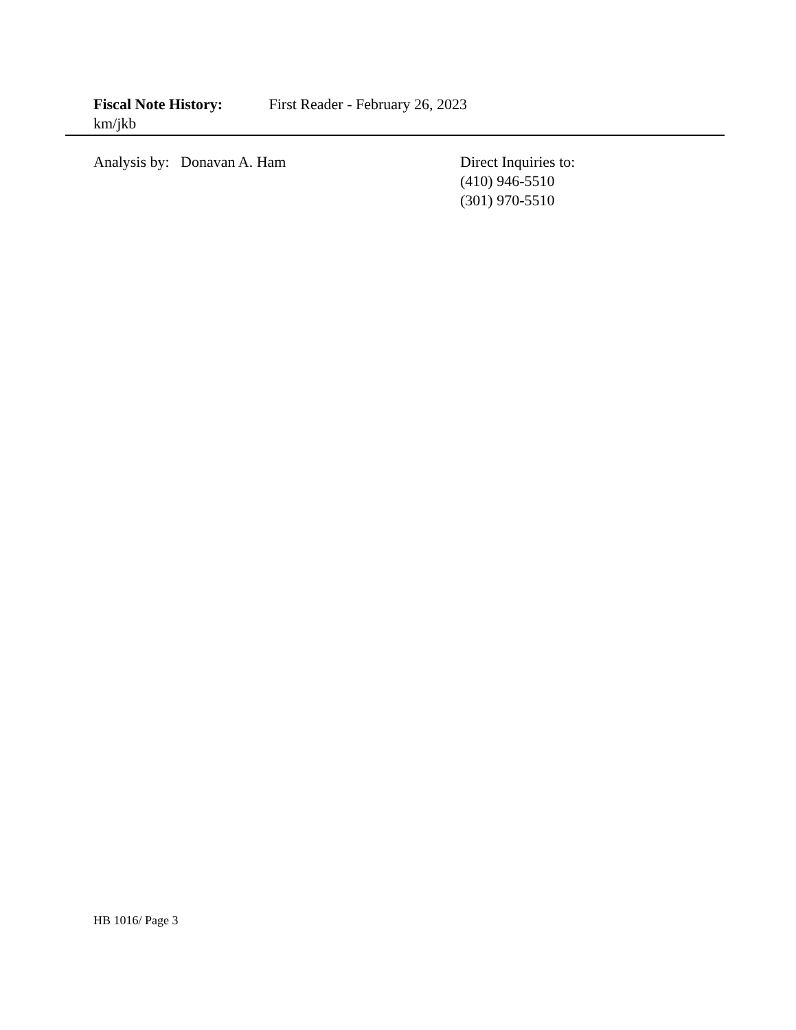Fiscal Note History: First Reader - February 26, 2023
km/jkb
Analysis by: Donavan A. Ham Direct Inquiries to:
(410) 946-5510
(301) 970-5510
HB 1016/ Page 3